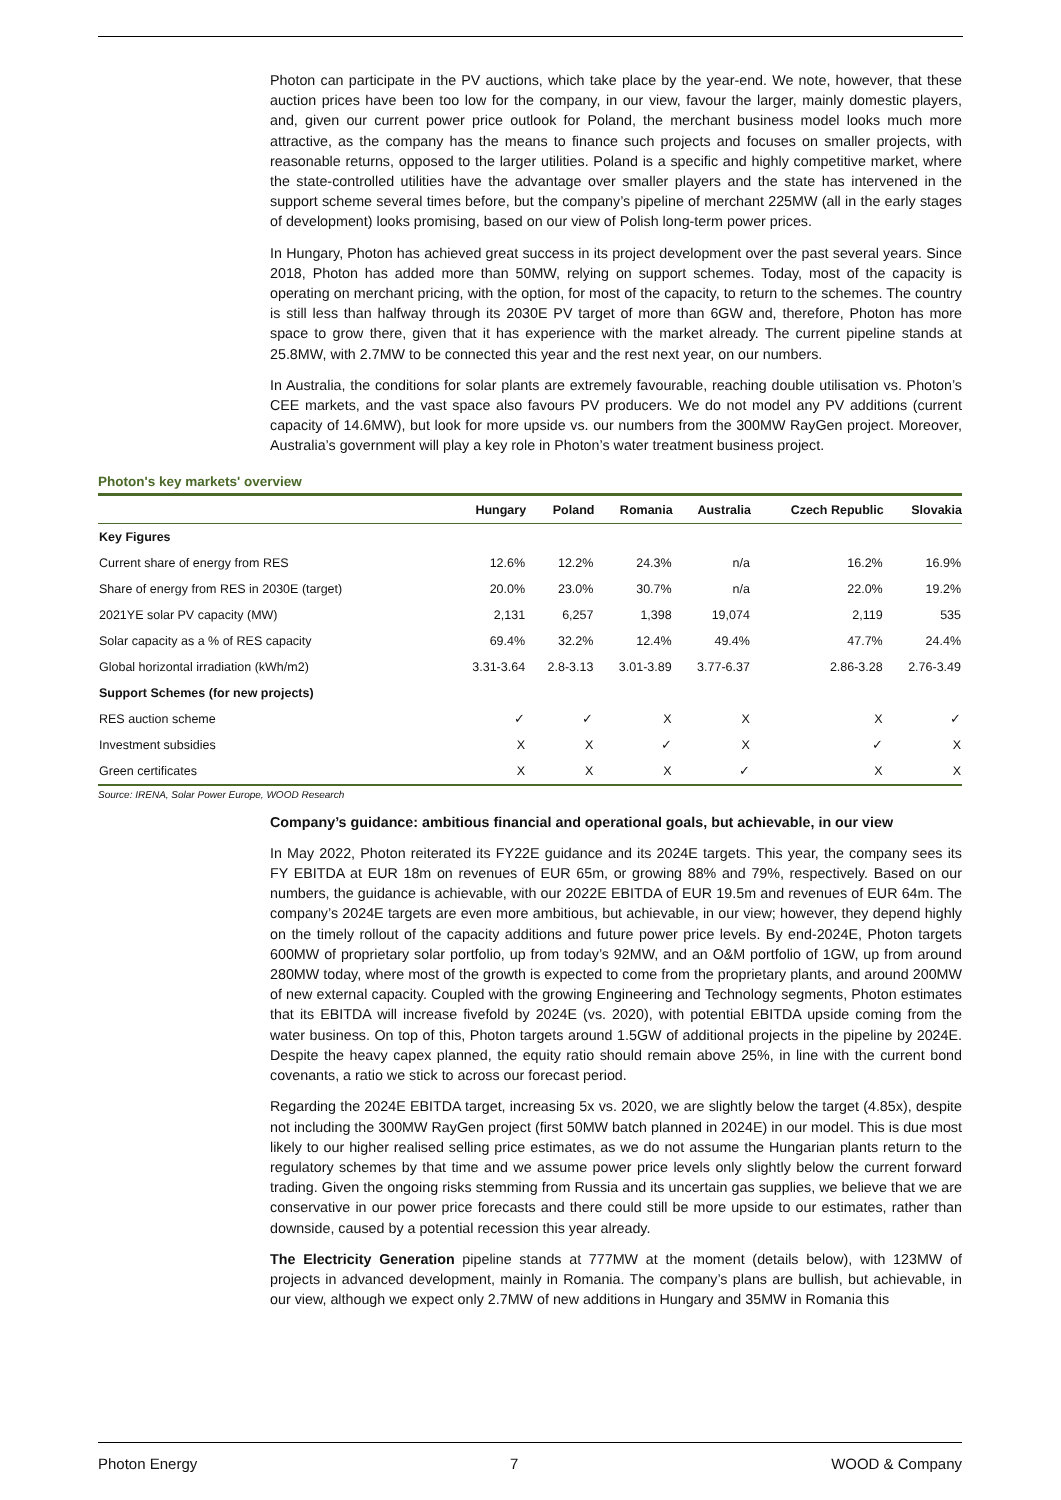Photon can participate in the PV auctions, which take place by the year-end. We note, however, that these auction prices have been too low for the company, in our view, favour the larger, mainly domestic players, and, given our current power price outlook for Poland, the merchant business model looks much more attractive, as the company has the means to finance such projects and focuses on smaller projects, with reasonable returns, opposed to the larger utilities. Poland is a specific and highly competitive market, where the state-controlled utilities have the advantage over smaller players and the state has intervened in the support scheme several times before, but the company’s pipeline of merchant 225MW (all in the early stages of development) looks promising, based on our view of Polish long-term power prices.
In Hungary, Photon has achieved great success in its project development over the past several years. Since 2018, Photon has added more than 50MW, relying on support schemes. Today, most of the capacity is operating on merchant pricing, with the option, for most of the capacity, to return to the schemes. The country is still less than halfway through its 2030E PV target of more than 6GW and, therefore, Photon has more space to grow there, given that it has experience with the market already. The current pipeline stands at 25.8MW, with 2.7MW to be connected this year and the rest next year, on our numbers.
In Australia, the conditions for solar plants are extremely favourable, reaching double utilisation vs. Photon’s CEE markets, and the vast space also favours PV producers. We do not model any PV additions (current capacity of 14.6MW), but look for more upside vs. our numbers from the 300MW RayGen project. Moreover, Australia’s government will play a key role in Photon’s water treatment business project.
Photon's key markets' overview
| | Hungary | Poland | Romania | Australia | Czech Republic | Slovakia |
| --- | --- | --- | --- | --- | --- | --- |
| Key Figures | | | | | | |
| Current share of energy from RES | 12.6% | 12.2% | 24.3% | n/a | 16.2% | 16.9% |
| Share of energy from RES in 2030E (target) | 20.0% | 23.0% | 30.7% | n/a | 22.0% | 19.2% |
| 2021YE solar PV capacity (MW) | 2,131 | 6,257 | 1,398 | 19,074 | 2,119 | 535 |
| Solar capacity as a % of RES capacity | 69.4% | 32.2% | 12.4% | 49.4% | 47.7% | 24.4% |
| Global horizontal irradiation (kWh/m2) | 3.31-3.64 | 2.8-3.13 | 3.01-3.89 | 3.77-6.37 | 2.86-3.28 | 2.76-3.49 |
| Support Schemes (for new projects) | | | | | | |
| RES auction scheme | ✓ | ✓ | X | X | X | ✓ |
| Investment subsidies | X | X | ✓ | X | ✓ | X |
| Green certificates | X | X | X | ✓ | X | X |
Source: IRENA, Solar Power Europe, WOOD Research
Company’s guidance: ambitious financial and operational goals, but achievable, in our view
In May 2022, Photon reiterated its FY22E guidance and its 2024E targets. This year, the company sees its FY EBITDA at EUR 18m on revenues of EUR 65m, or growing 88% and 79%, respectively. Based on our numbers, the guidance is achievable, with our 2022E EBITDA of EUR 19.5m and revenues of EUR 64m. The company’s 2024E targets are even more ambitious, but achievable, in our view; however, they depend highly on the timely rollout of the capacity additions and future power price levels. By end-2024E, Photon targets 600MW of proprietary solar portfolio, up from today’s 92MW, and an O&M portfolio of 1GW, up from around 280MW today, where most of the growth is expected to come from the proprietary plants, and around 200MW of new external capacity. Coupled with the growing Engineering and Technology segments, Photon estimates that its EBITDA will increase fivefold by 2024E (vs. 2020), with potential EBITDA upside coming from the water business. On top of this, Photon targets around 1.5GW of additional projects in the pipeline by 2024E. Despite the heavy capex planned, the equity ratio should remain above 25%, in line with the current bond covenants, a ratio we stick to across our forecast period.
Regarding the 2024E EBITDA target, increasing 5x vs. 2020, we are slightly below the target (4.85x), despite not including the 300MW RayGen project (first 50MW batch planned in 2024E) in our model. This is due most likely to our higher realised selling price estimates, as we do not assume the Hungarian plants return to the regulatory schemes by that time and we assume power price levels only slightly below the current forward trading. Given the ongoing risks stemming from Russia and its uncertain gas supplies, we believe that we are conservative in our power price forecasts and there could still be more upside to our estimates, rather than downside, caused by a potential recession this year already.
The Electricity Generation pipeline stands at 777MW at the moment (details below), with 123MW of projects in advanced development, mainly in Romania. The company’s plans are bullish, but achievable, in our view, although we expect only 2.7MW of new additions in Hungary and 35MW in Romania this
Photon Energy 7 WOOD & Company